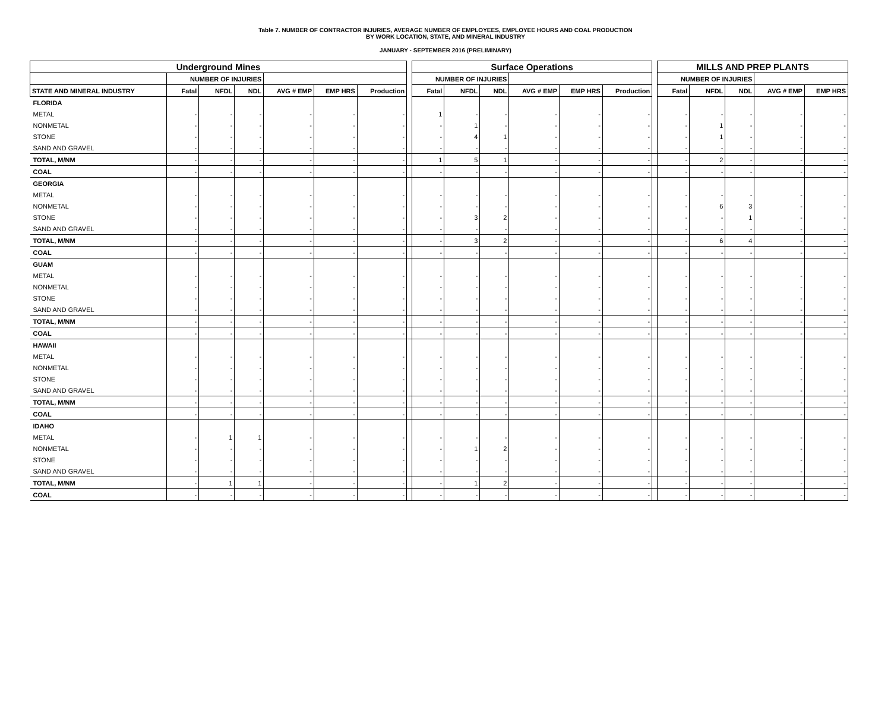Table 7. NUMBER OF CONTRACTOR INJURIES, AVERAGE NUMBER OF EMPLOYEES, EMPLOYEE HOURS AND COAL PRODUCTION
BY WORK LOCATION, STATE, AND MINERAL INDUSTRY
JANUARY - SEPTEMBER 2016 (PRELIMINARY)
| Underground Mines | | | | | | | | Surface Operations | | | | | | | MILLS AND PREP PLANTS | | | | |
| | NUMBER OF INJURIES | | | | | | | NUMBER OF INJURIES | | | | | | | NUMBER OF INJURIES | | | | |
| STATE AND MINERAL INDUSTRY | Fatal | NFDL | NDL | AVG # EMP | EMP HRS | Production | | Fatal | NFDL | NDL | AVG # EMP | EMP HRS | Production | | Fatal | NFDL | NDL | AVG # EMP | EMP HRS |
| FLORIDA | | | | | | | | | | | | | | | | | | | |
| METAL | - | - | - | - | - | - | | 1 | - | - | - | - | - | | - | - | - | - | - |
| NONMETAL | - | - | - | - | - | - | | - | 1 | - | - | - | - | | - | 1 | - | - | - |
| STONE | - | - | - | - | - | - | | - | 4 | 1 | - | - | - | | - | 1 | - | - | - |
| SAND AND GRAVEL | - | - | - | - | - | - | | - | - | - | - | - | - | | - | - | - | - | - |
| TOTAL, M/NM | - | - | - | - | - | - | | 1 | 5 | 1 | - | - | - | | - | 2 | - | - | - |
| COAL | - | - | - | - | - | - | | - | - | - | - | - | - | | - | - | - | - | - |
| GEORGIA | | | | | | | | | | | | | | | | | | | |
| METAL | - | - | - | - | - | - | | - | - | - | - | - | - | | - | - | - | - | - |
| NONMETAL | - | - | - | - | - | - | | - | - | - | - | - | - | | - | 6 | 3 | - | - |
| STONE | - | - | - | - | - | - | | - | 3 | 2 | - | - | - | | - | - | 1 | - | - |
| SAND AND GRAVEL | - | - | - | - | - | - | | - | - | - | - | - | - | | - | - | - | - | - |
| TOTAL, M/NM | - | - | - | - | - | - | | - | 3 | 2 | - | - | - | | - | 6 | 4 | - | - |
| COAL | - | - | - | - | - | - | | - | - | - | - | - | - | | - | - | - | - | - |
| GUAM | | | | | | | | | | | | | | | | | | | |
| METAL | - | - | - | - | - | - | | - | - | - | - | - | - | | - | - | - | - | - |
| NONMETAL | - | - | - | - | - | - | | - | - | - | - | - | - | | - | - | - | - | - |
| STONE | - | - | - | - | - | - | | - | - | - | - | - | - | | - | - | - | - | - |
| SAND AND GRAVEL | - | - | - | - | - | - | | - | - | - | - | - | - | | - | - | - | - | - |
| TOTAL, M/NM | - | - | - | - | - | - | | - | - | - | - | - | - | | - | - | - | - | - |
| COAL | - | - | - | - | - | - | | - | - | - | - | - | - | | - | - | - | - | - |
| HAWAII | | | | | | | | | | | | | | | | | | | |
| METAL | - | - | - | - | - | - | | - | - | - | - | - | - | | - | - | - | - | - |
| NONMETAL | - | - | - | - | - | - | | - | - | - | - | - | - | | - | - | - | - | - |
| STONE | - | - | - | - | - | - | | - | - | - | - | - | - | | - | - | - | - | - |
| SAND AND GRAVEL | - | - | - | - | - | - | | - | - | - | - | - | - | | - | - | - | - | - |
| TOTAL, M/NM | - | - | - | - | - | - | | - | - | - | - | - | - | | - | - | - | - | - |
| COAL | - | - | - | - | - | - | | - | - | - | - | - | - | | - | - | - | - | - |
| IDAHO | | | | | | | | | | | | | | | | | | | |
| METAL | - | 1 | 1 | - | - | - | | - | - | - | - | - | - | | - | - | - | - | - |
| NONMETAL | - | - | - | - | - | - | | - | 1 | 2 | - | - | - | | - | - | - | - | - |
| STONE | - | - | - | - | - | - | | - | - | - | - | - | - | | - | - | - | - | - |
| SAND AND GRAVEL | - | - | - | - | - | - | | - | - | - | - | - | - | | - | - | - | - | - |
| TOTAL, M/NM | - | 1 | 1 | - | - | - | | - | 1 | 2 | - | - | - | | - | - | - | - | - |
| COAL | - | - | - | - | - | - | | - | - | - | - | - | - | | - | - | - | - | - |